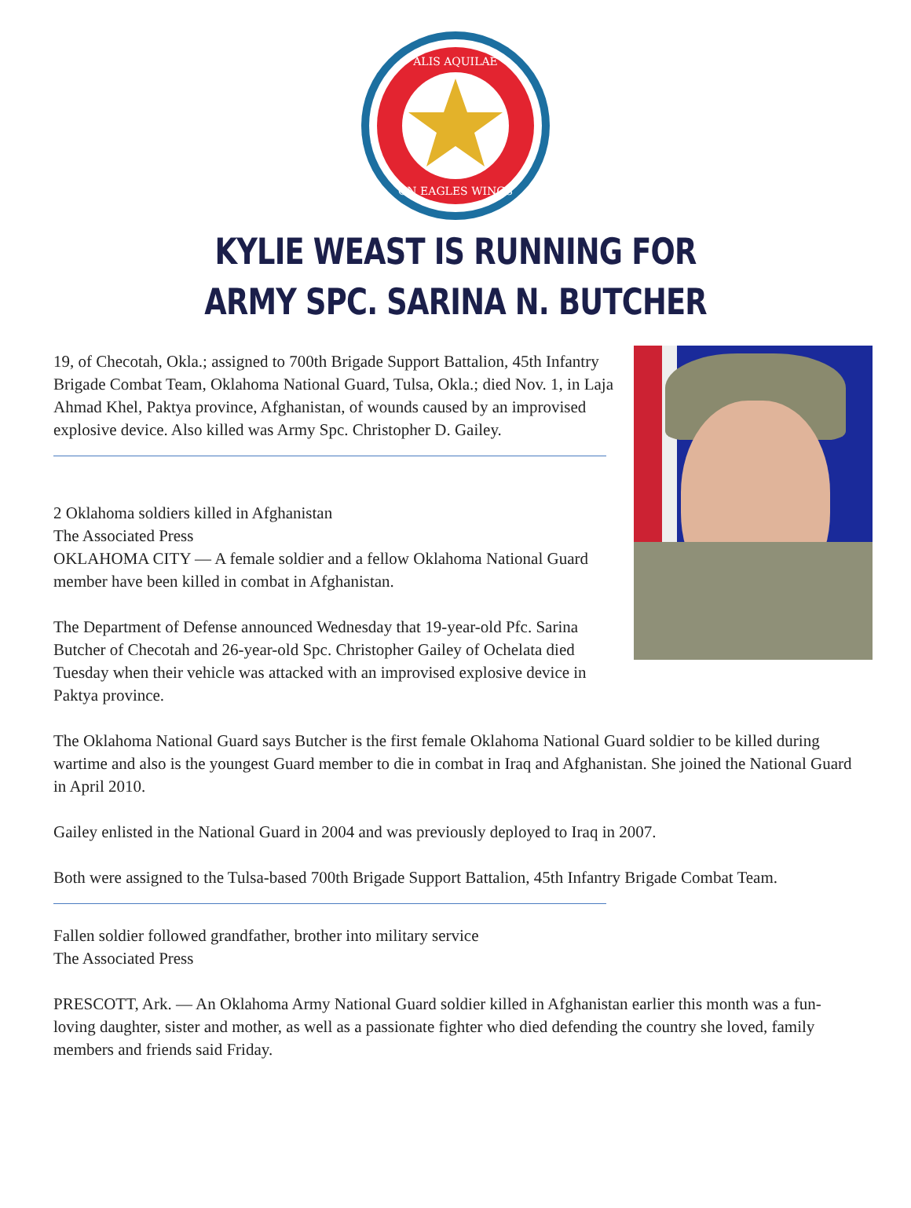ALIS AQUILAE
ON EAGLES WINGS
KYLIE WEAST IS RUNNING FOR
ARMY SPC. SARINA N. BUTCHER
19, of Checotah, Okla.; assigned to 700th Brigade Support Battalion, 45th Infantry Brigade Combat Team, Oklahoma National Guard, Tulsa, Okla.; died Nov. 1, in Laja Ahmad Khel, Paktya province, Afghanistan, of wounds caused by an improvised explosive device. Also killed was Army Spc. Christopher D. Gailey.
2 Oklahoma soldiers killed in Afghanistan
The Associated Press
OKLAHOMA CITY — A female soldier and a fellow Oklahoma National Guard member have been killed in combat in Afghanistan.
The Department of Defense announced Wednesday that 19-year-old Pfc. Sarina Butcher of Checotah and 26-year-old Spc. Christopher Gailey of Ochelata died Tuesday when their vehicle was attacked with an improvised explosive device in Paktya province.
The Oklahoma National Guard says Butcher is the first female Oklahoma National Guard soldier to be killed during wartime and also is the youngest Guard member to die in combat in Iraq and Afghanistan. She joined the National Guard in April 2010.
Gailey enlisted in the National Guard in 2004 and was previously deployed to Iraq in 2007.
Both were assigned to the Tulsa-based 700th Brigade Support Battalion, 45th Infantry Brigade Combat Team.
Fallen soldier followed grandfather, brother into military service
The Associated Press
PRESCOTT, Ark. — An Oklahoma Army National Guard soldier killed in Afghanistan earlier this month was a fun-loving daughter, sister and mother, as well as a passionate fighter who died defending the country she loved, family members and friends said Friday.